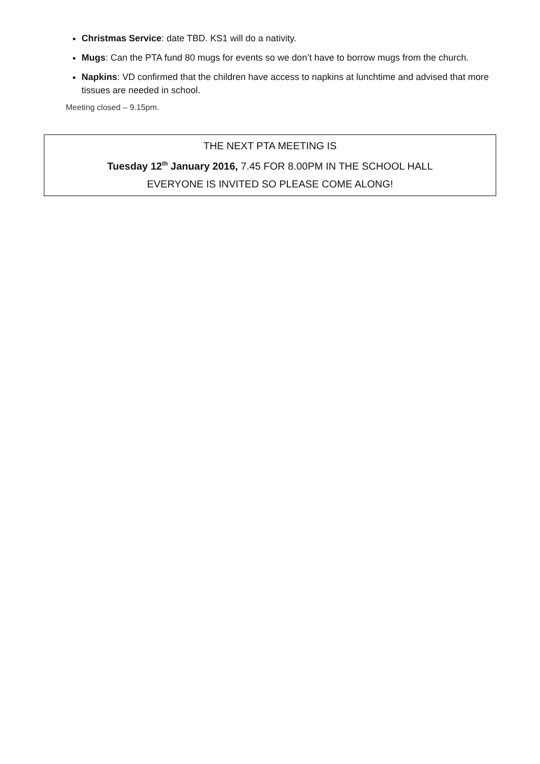Christmas Service: date TBD. KS1 will do a nativity.
Mugs: Can the PTA fund 80 mugs for events so we don’t have to borrow mugs from the church.
Napkins: VD confirmed that the children have access to napkins at lunchtime and advised that more tissues are needed in school.
Meeting closed – 9.15pm.
THE NEXT PTA MEETING IS
Tuesday 12<sup>th</sup> January 2016, 7.45 FOR 8.00PM IN THE SCHOOL HALL
EVERYONE IS INVITED SO PLEASE COME ALONG!